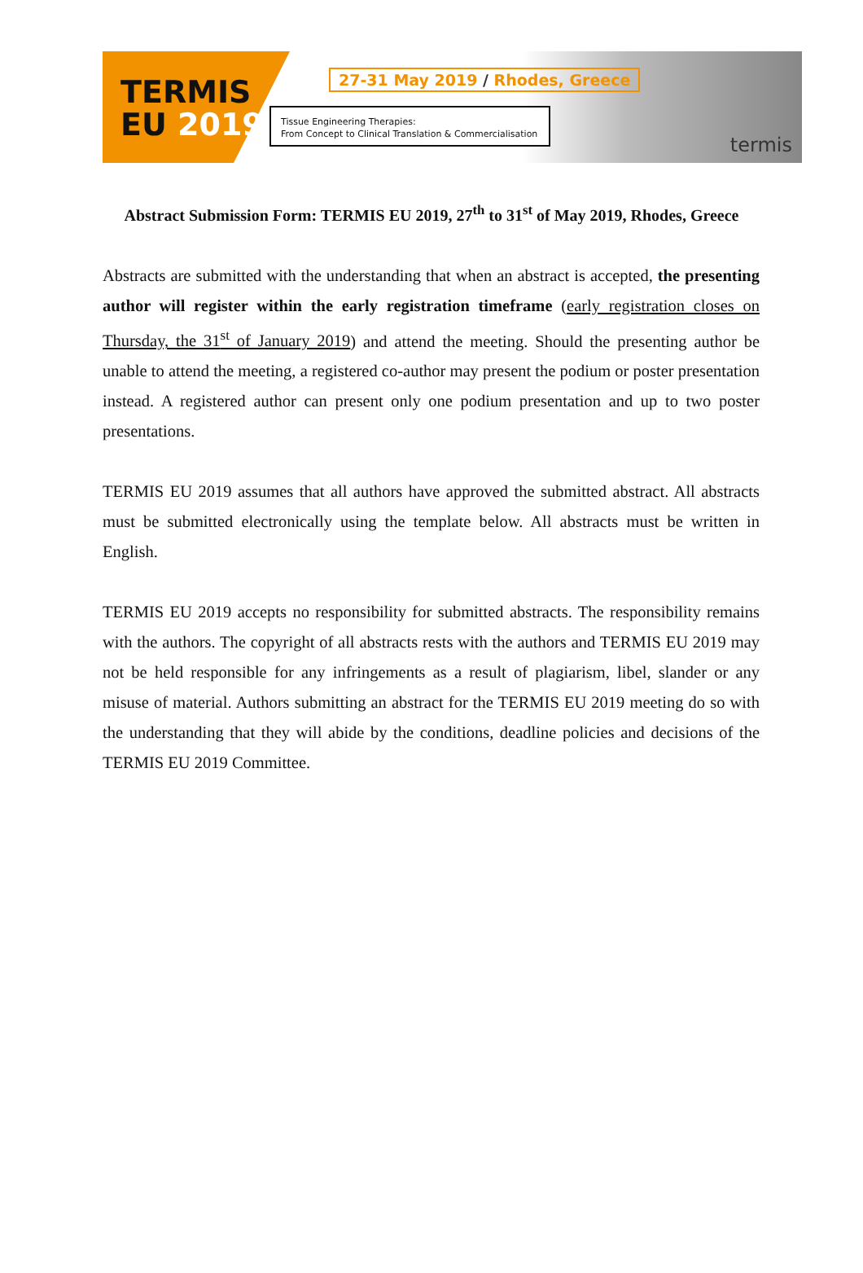TERMIS
EU 2019
27-31 May 2019 / Rhodes, Greece
Tissue Engineering Therapies:
From Concept to Clinical Translation & Commercialisation
termis
Abstract Submission Form: TERMIS EU 2019, 27<sup>th</sup> to 31<sup>st</sup> of May 2019, Rhodes, Greece
Abstracts are submitted with the understanding that when an abstract is accepted, the presenting author will register within the early registration timeframe (early registration closes on Thursday, the 31<sup>st</sup> of January 2019) and attend the meeting. Should the presenting author be unable to attend the meeting, a registered co-author may present the podium or poster presentation instead. A registered author can present only one podium presentation and up to two poster presentations.
TERMIS EU 2019 assumes that all authors have approved the submitted abstract. All abstracts must be submitted electronically using the template below. All abstracts must be written in English.
TERMIS EU 2019 accepts no responsibility for submitted abstracts. The responsibility remains with the authors. The copyright of all abstracts rests with the authors and TERMIS EU 2019 may not be held responsible for any infringements as a result of plagiarism, libel, slander or any misuse of material. Authors submitting an abstract for the TERMIS EU 2019 meeting do so with the understanding that they will abide by the conditions, deadline policies and decisions of the TERMIS EU 2019 Committee.